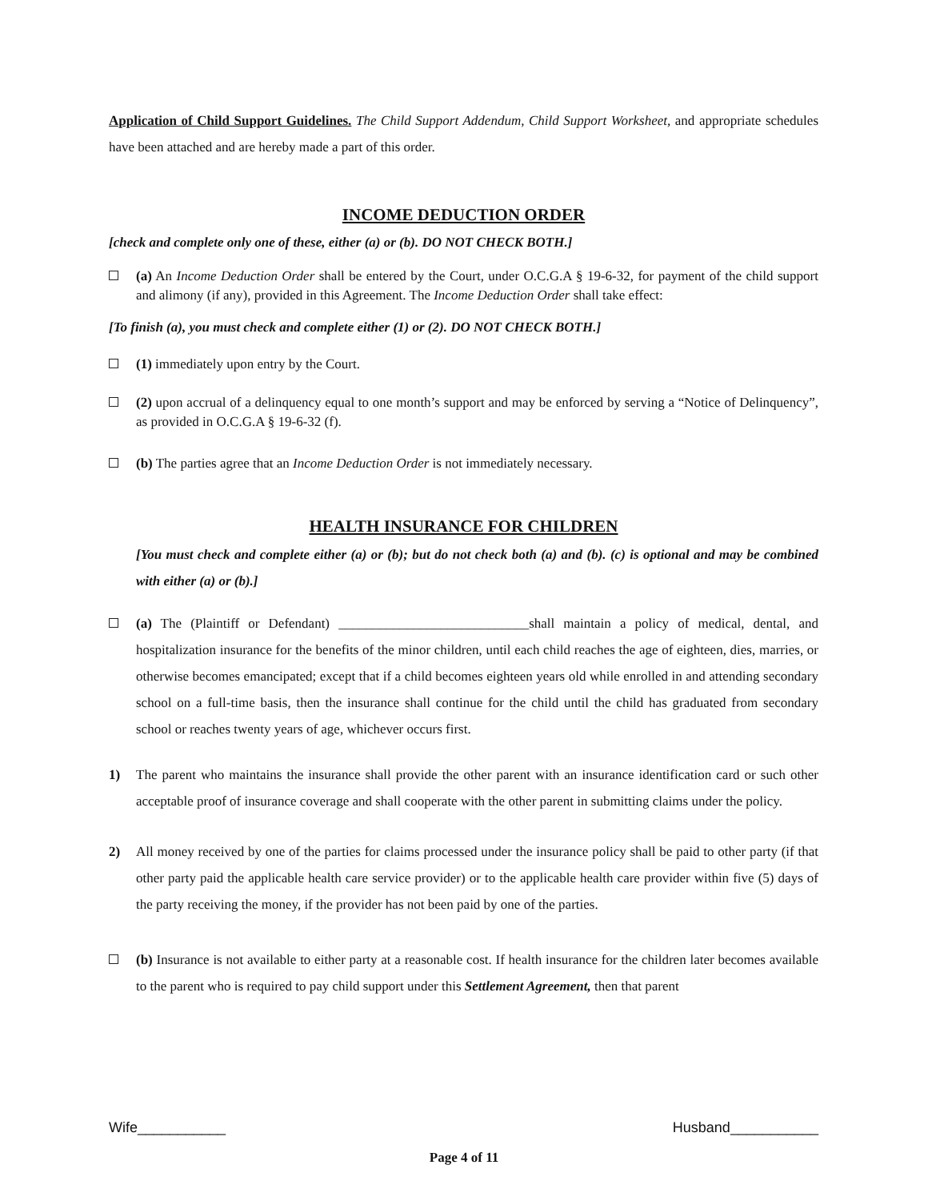Application of Child Support Guidelines. The Child Support Addendum, Child Support Worksheet, and appropriate schedules have been attached and are hereby made a part of this order.
INCOME DEDUCTION ORDER
[check and complete only one of these, either (a) or (b). DO NOT CHECK BOTH.]
(a) An Income Deduction Order shall be entered by the Court, under O.C.G.A § 19-6-32, for payment of the child support and alimony (if any), provided in this Agreement. The Income Deduction Order shall take effect:
[To finish (a), you must check and complete either (1) or (2). DO NOT CHECK BOTH.]
(1) immediately upon entry by the Court.
(2) upon accrual of a delinquency equal to one month’s support and may be enforced by serving a “Notice of Delinquency”, as provided in O.C.G.A § 19-6-32 (f).
(b) The parties agree that an Income Deduction Order is not immediately necessary.
HEALTH INSURANCE FOR CHILDREN
[You must check and complete either (a) or (b); but do not check both (a) and (b). (c) is optional and may be combined with either (a) or (b).]
(a) The (Plaintiff or Defendant) ____________________________shall maintain a policy of medical, dental, and hospitalization insurance for the benefits of the minor children, until each child reaches the age of eighteen, dies, marries, or otherwise becomes emancipated; except that if a child becomes eighteen years old while enrolled in and attending secondary school on a full-time basis, then the insurance shall continue for the child until the child has graduated from secondary school or reaches twenty years of age, whichever occurs first.
1) The parent who maintains the insurance shall provide the other parent with an insurance identification card or such other acceptable proof of insurance coverage and shall cooperate with the other parent in submitting claims under the policy.
2) All money received by one of the parties for claims processed under the insurance policy shall be paid to other party (if that other party paid the applicable health care service provider) or to the applicable health care provider within five (5) days of the party receiving the money, if the provider has not been paid by one of the parties.
(b) Insurance is not available to either party at a reasonable cost. If health insurance for the children later becomes available to the parent who is required to pay child support under this Settlement Agreement, then that parent
Wife___________ Husband___________
Page 4 of 11